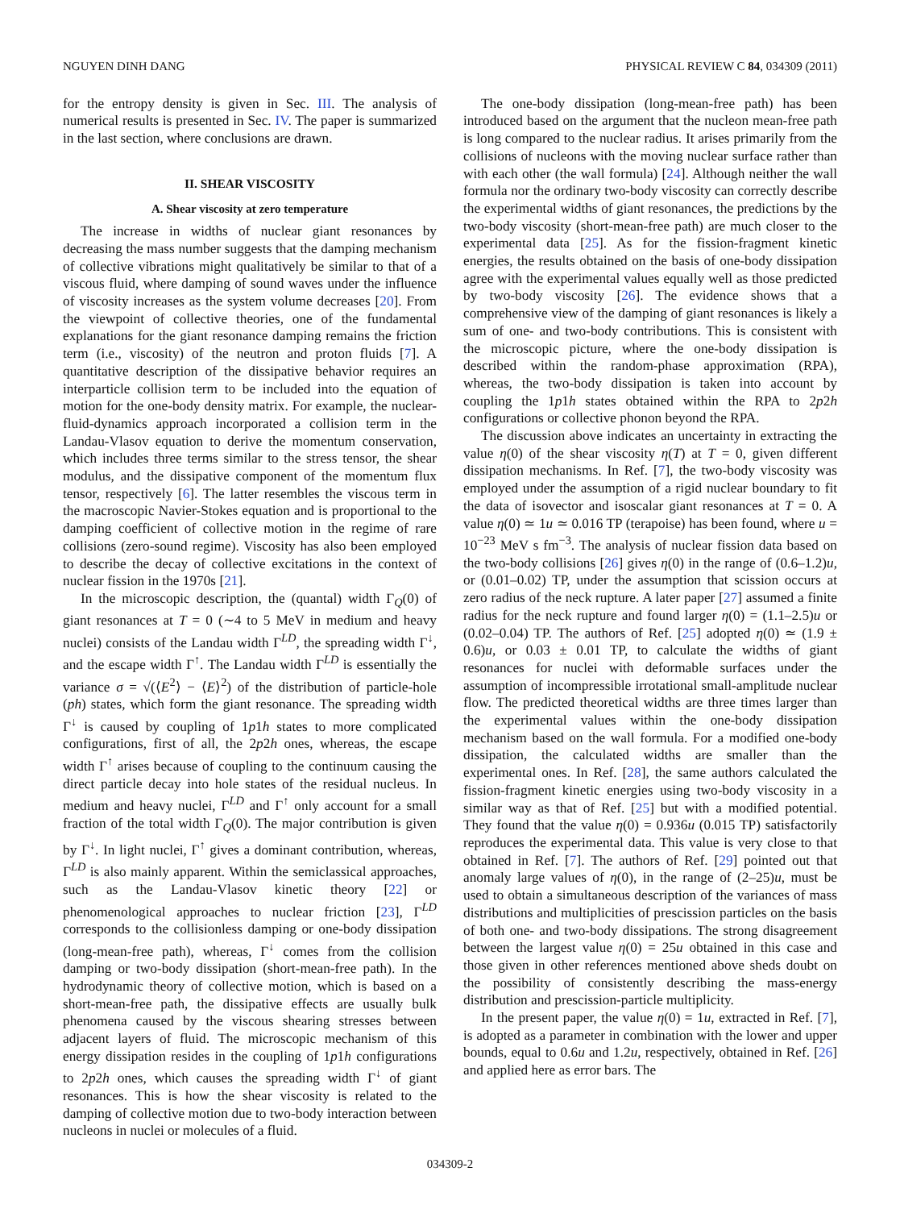NGUYEN DINH DANG PHYSICAL REVIEW C 84, 034309 (2011)
for the entropy density is given in Sec. III. The analysis of numerical results is presented in Sec. IV. The paper is summarized in the last section, where conclusions are drawn.
II. SHEAR VISCOSITY
A. Shear viscosity at zero temperature
The increase in widths of nuclear giant resonances by decreasing the mass number suggests that the damping mechanism of collective vibrations might qualitatively be similar to that of a viscous fluid, where damping of sound waves under the influence of viscosity increases as the system volume decreases [20]. From the viewpoint of collective theories, one of the fundamental explanations for the giant resonance damping remains the friction term (i.e., viscosity) of the neutron and proton fluids [7]. A quantitative description of the dissipative behavior requires an interparticle collision term to be included into the equation of motion for the one-body density matrix. For example, the nuclear-fluid-dynamics approach incorporated a collision term in the Landau-Vlasov equation to derive the momentum conservation, which includes three terms similar to the stress tensor, the shear modulus, and the dissipative component of the momentum flux tensor, respectively [6]. The latter resembles the viscous term in the macroscopic Navier-Stokes equation and is proportional to the damping coefficient of collective motion in the regime of rare collisions (zero-sound regime). Viscosity has also been employed to describe the decay of collective excitations in the context of nuclear fission in the 1970s [21].
In the microscopic description, the (quantal) width Γ<sub>Q</sub>(0) of giant resonances at T = 0 (∼4 to 5 MeV in medium and heavy nuclei) consists of the Landau width Γ<sup>LD</sup>, the spreading width Γ<sup>↓</sup>, and the escape width Γ<sup>↑</sup>. The Landau width Γ<sup>LD</sup> is essentially the variance σ = √(⟨E<sup>2</sup>⟩ − ⟨E⟩<sup>2</sup>) of the distribution of particle-hole (ph) states, which form the giant resonance. The spreading width Γ<sup>↓</sup> is caused by coupling of 1p1h states to more complicated configurations, first of all, the 2p2h ones, whereas, the escape width Γ<sup>↑</sup> arises because of coupling to the continuum causing the direct particle decay into hole states of the residual nucleus. In medium and heavy nuclei, Γ<sup>LD</sup> and Γ<sup>↑</sup> only account for a small fraction of the total width Γ<sub>Q</sub>(0). The major contribution is given by Γ<sup>↓</sup>. In light nuclei, Γ<sup>↑</sup> gives a dominant contribution, whereas, Γ<sup>LD</sup> is also mainly apparent. Within the semiclassical approaches, such as the Landau-Vlasov kinetic theory [22] or phenomenological approaches to nuclear friction [23], Γ<sup>LD</sup> corresponds to the collisionless damping or one-body dissipation (long-mean-free path), whereas, Γ<sup>↓</sup> comes from the collision damping or two-body dissipation (short-mean-free path). In the hydrodynamic theory of collective motion, which is based on a short-mean-free path, the dissipative effects are usually bulk phenomena caused by the viscous shearing stresses between adjacent layers of fluid. The microscopic mechanism of this energy dissipation resides in the coupling of 1p1h configurations to 2p2h ones, which causes the spreading width Γ<sup>↓</sup> of giant resonances. This is how the shear viscosity is related to the damping of collective motion due to two-body interaction between nucleons in nuclei or molecules of a fluid.
The one-body dissipation (long-mean-free path) has been introduced based on the argument that the nucleon mean-free path is long compared to the nuclear radius. It arises primarily from the collisions of nucleons with the moving nuclear surface rather than with each other (the wall formula) [24]. Although neither the wall formula nor the ordinary two-body viscosity can correctly describe the experimental widths of giant resonances, the predictions by the two-body viscosity (short-mean-free path) are much closer to the experimental data [25]. As for the fission-fragment kinetic energies, the results obtained on the basis of one-body dissipation agree with the experimental values equally well as those predicted by two-body viscosity [26]. The evidence shows that a comprehensive view of the damping of giant resonances is likely a sum of one- and two-body contributions. This is consistent with the microscopic picture, where the one-body dissipation is described within the random-phase approximation (RPA), whereas, the two-body dissipation is taken into account by coupling the 1p1h states obtained within the RPA to 2p2h configurations or collective phonon beyond the RPA.
The discussion above indicates an uncertainty in extracting the value η(0) of the shear viscosity η(T) at T = 0, given different dissipation mechanisms. In Ref. [7], the two-body viscosity was employed under the assumption of a rigid nuclear boundary to fit the data of isovector and isoscalar giant resonances at T = 0. A value η(0) ≃ 1u ≃ 0.016 TP (terapoise) has been found, where u = 10<sup>−23</sup> MeV s fm<sup>−3</sup>. The analysis of nuclear fission data based on the two-body collisions [26] gives η(0) in the range of (0.6–1.2)u, or (0.01–0.02) TP, under the assumption that scission occurs at zero radius of the neck rupture. A later paper [27] assumed a finite radius for the neck rupture and found larger η(0) = (1.1–2.5)u or (0.02–0.04) TP. The authors of Ref. [25] adopted η(0) ≃ (1.9 ± 0.6)u, or 0.03 ± 0.01 TP, to calculate the widths of giant resonances for nuclei with deformable surfaces under the assumption of incompressible irrotational small-amplitude nuclear flow. The predicted theoretical widths are three times larger than the experimental values within the one-body dissipation mechanism based on the wall formula. For a modified one-body dissipation, the calculated widths are smaller than the experimental ones. In Ref. [28], the same authors calculated the fission-fragment kinetic energies using two-body viscosity in a similar way as that of Ref. [25] but with a modified potential. They found that the value η(0) = 0.936u (0.015 TP) satisfactorily reproduces the experimental data. This value is very close to that obtained in Ref. [7]. The authors of Ref. [29] pointed out that anomaly large values of η(0), in the range of (2–25)u, must be used to obtain a simultaneous description of the variances of mass distributions and multiplicities of prescission particles on the basis of both one- and two-body dissipations. The strong disagreement between the largest value η(0) = 25u obtained in this case and those given in other references mentioned above sheds doubt on the possibility of consistently describing the mass-energy distribution and prescission-particle multiplicity.
In the present paper, the value η(0) = 1u, extracted in Ref. [7], is adopted as a parameter in combination with the lower and upper bounds, equal to 0.6u and 1.2u, respectively, obtained in Ref. [26] and applied here as error bars. The
034309-2